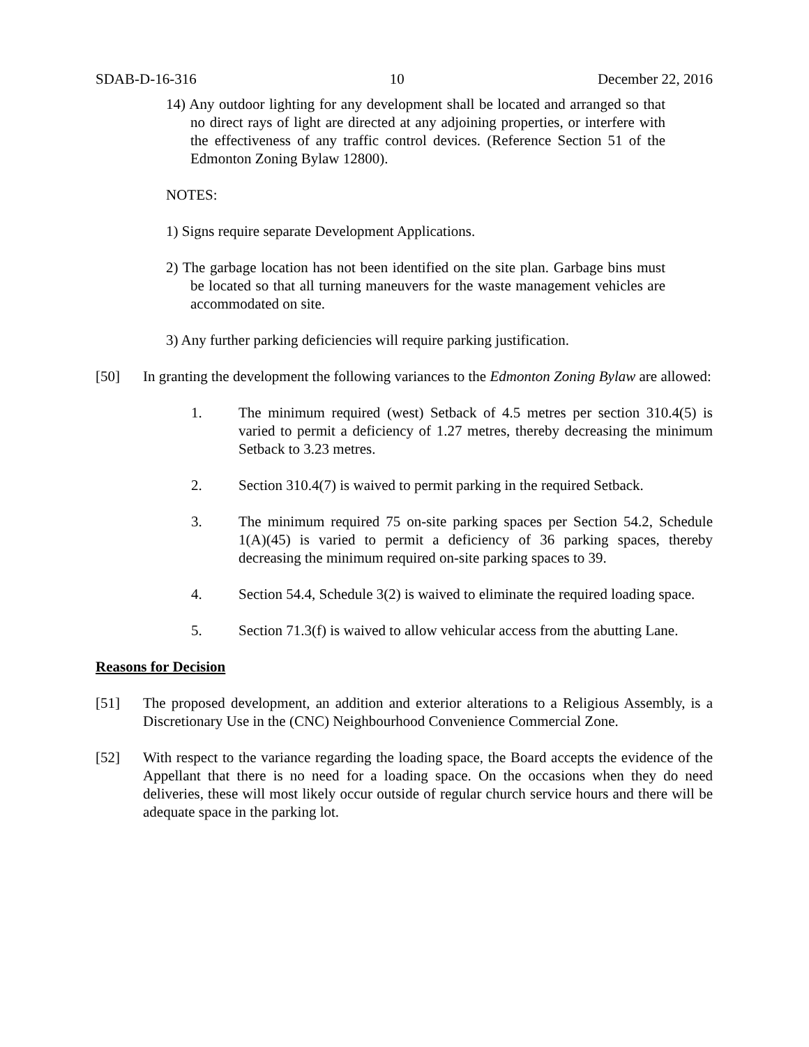SDAB-D-16-316 10 December 22, 2016
14) Any outdoor lighting for any development shall be located and arranged so that no direct rays of light are directed at any adjoining properties, or interfere with the effectiveness of any traffic control devices. (Reference Section 51 of the Edmonton Zoning Bylaw 12800).
NOTES:
1) Signs require separate Development Applications.
2) The garbage location has not been identified on the site plan. Garbage bins must be located so that all turning maneuvers for the waste management vehicles are accommodated on site.
3) Any further parking deficiencies will require parking justification.
[50] In granting the development the following variances to the Edmonton Zoning Bylaw are allowed:
1. The minimum required (west) Setback of 4.5 metres per section 310.4(5) is varied to permit a deficiency of 1.27 metres, thereby decreasing the minimum Setback to 3.23 metres.
2. Section 310.4(7) is waived to permit parking in the required Setback.
3. The minimum required 75 on-site parking spaces per Section 54.2, Schedule 1(A)(45) is varied to permit a deficiency of 36 parking spaces, thereby decreasing the minimum required on-site parking spaces to 39.
4. Section 54.4, Schedule 3(2) is waived to eliminate the required loading space.
5. Section 71.3(f) is waived to allow vehicular access from the abutting Lane.
Reasons for Decision
[51] The proposed development, an addition and exterior alterations to a Religious Assembly, is a Discretionary Use in the (CNC) Neighbourhood Convenience Commercial Zone.
[52] With respect to the variance regarding the loading space, the Board accepts the evidence of the Appellant that there is no need for a loading space. On the occasions when they do need deliveries, these will most likely occur outside of regular church service hours and there will be adequate space in the parking lot.